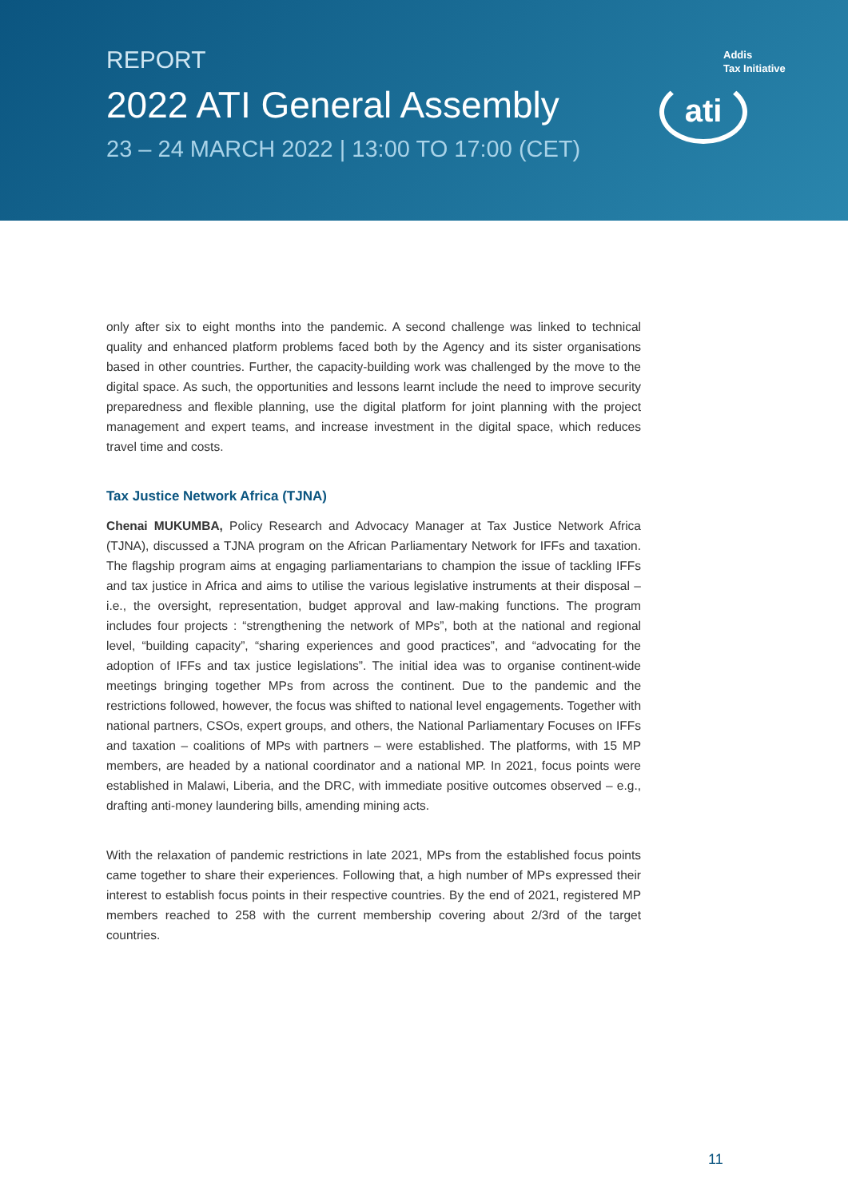REPORT
2022 ATI General Assembly
23 – 24 MARCH 2022 | 13:00 TO 17:00 (CET)
Addis
Tax Initiative
ati
only after six to eight months into the pandemic. A second challenge was linked to technical quality and enhanced platform problems faced both by the Agency and its sister organisations based in other countries. Further, the capacity-building work was challenged by the move to the digital space. As such, the opportunities and lessons learnt include the need to improve security preparedness and flexible planning, use the digital platform for joint planning with the project management and expert teams, and increase investment in the digital space, which reduces travel time and costs.
Tax Justice Network Africa (TJNA)
Chenai MUKUMBA, Policy Research and Advocacy Manager at Tax Justice Network Africa (TJNA), discussed a TJNA program on the African Parliamentary Network for IFFs and taxation. The flagship program aims at engaging parliamentarians to champion the issue of tackling IFFs and tax justice in Africa and aims to utilise the various legislative instruments at their disposal – i.e., the oversight, representation, budget approval and law-making functions. The program includes four projects : “strengthening the network of MPs”, both at the national and regional level, “building capacity”, “sharing experiences and good practices”, and “advocating for the adoption of IFFs and tax justice legislations”. The initial idea was to organise continent-wide meetings bringing together MPs from across the continent. Due to the pandemic and the restrictions followed, however, the focus was shifted to national level engagements. Together with national partners, CSOs, expert groups, and others, the National Parliamentary Focuses on IFFs and taxation – coalitions of MPs with partners – were established. The platforms, with 15 MP members, are headed by a national coordinator and a national MP. In 2021, focus points were established in Malawi, Liberia, and the DRC, with immediate positive outcomes observed – e.g., drafting anti-money laundering bills, amending mining acts.
With the relaxation of pandemic restrictions in late 2021, MPs from the established focus points came together to share their experiences. Following that, a high number of MPs expressed their interest to establish focus points in their respective countries. By the end of 2021, registered MP members reached to 258 with the current membership covering about 2/3rd of the target countries.
11